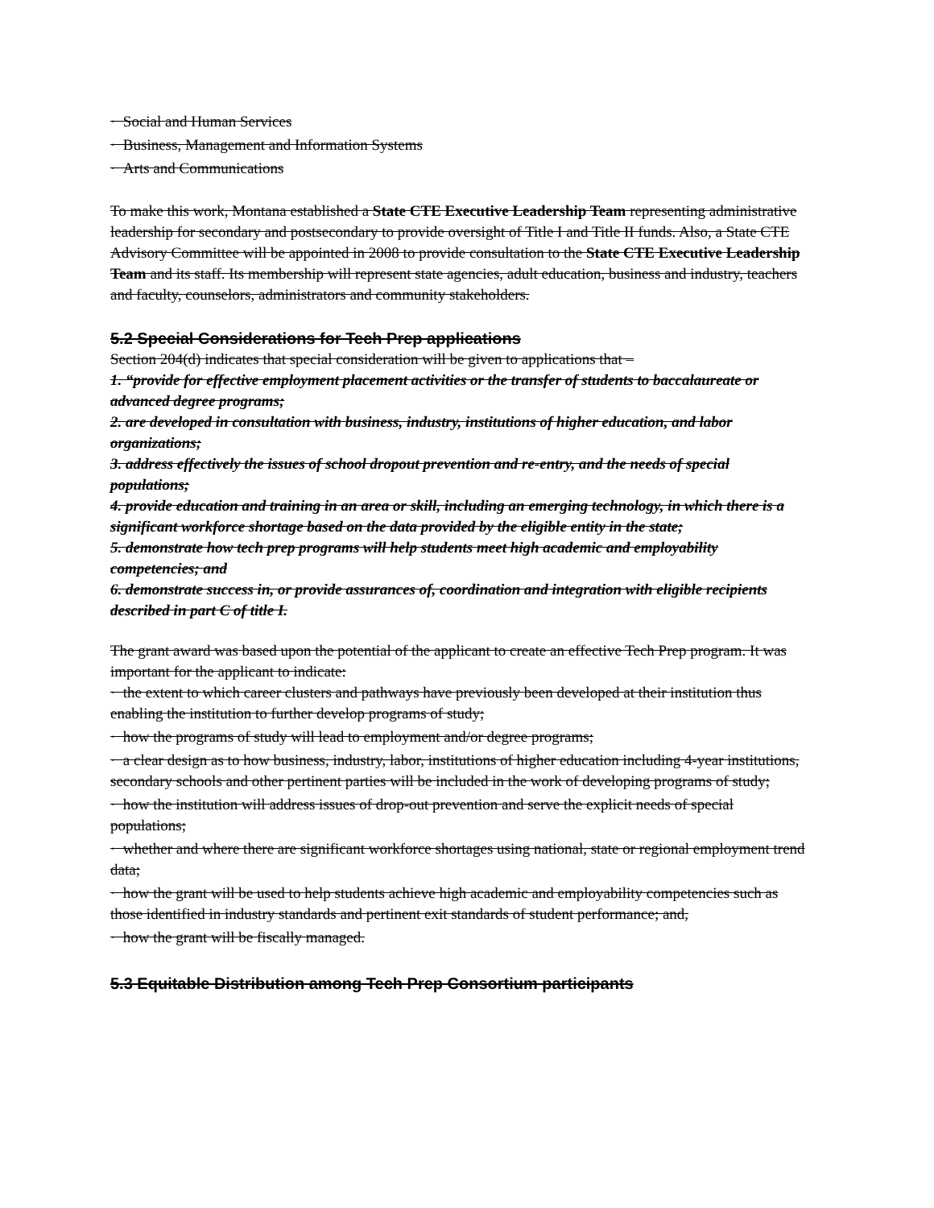· Social and Human Services
· Business, Management and Information Systems
· Arts and Communications
To make this work, Montana established a State CTE Executive Leadership Team representing administrative leadership for secondary and postsecondary to provide oversight of Title I and Title II funds. Also, a State CTE Advisory Committee will be appointed in 2008 to provide consultation to the State CTE Executive Leadership Team and its staff. Its membership will represent state agencies, adult education, business and industry, teachers and faculty, counselors, administrators and community stakeholders.
5.2 Special Considerations for Tech Prep applications
Section 204(d) indicates that special consideration will be given to applications that –
1. “provide for effective employment placement activities or the transfer of students to baccalaureate or advanced degree programs;
2. are developed in consultation with business, industry, institutions of higher education, and labor organizations;
3. address effectively the issues of school dropout prevention and re-entry, and the needs of special populations;
4. provide education and training in an area or skill, including an emerging technology, in which there is a significant workforce shortage based on the data provided by the eligible entity in the state;
5. demonstrate how tech prep programs will help students meet high academic and employability competencies; and
6. demonstrate success in, or provide assurances of, coordination and integration with eligible recipients described in part C of title I.
The grant award was based upon the potential of the applicant to create an effective Tech Prep program. It was important for the applicant to indicate:
· the extent to which career clusters and pathways have previously been developed at their institution thus enabling the institution to further develop programs of study;
· how the programs of study will lead to employment and/or degree programs;
· a clear design as to how business, industry, labor, institutions of higher education including 4-year institutions, secondary schools and other pertinent parties will be included in the work of developing programs of study;
· how the institution will address issues of drop-out prevention and serve the explicit needs of special populations;
· whether and where there are significant workforce shortages using national, state or regional employment trend data;
· how the grant will be used to help students achieve high academic and employability competencies such as those identified in industry standards and pertinent exit standards of student performance; and,
· how the grant will be fiscally managed.
5.3 Equitable Distribution among Tech Prep Consortium participants